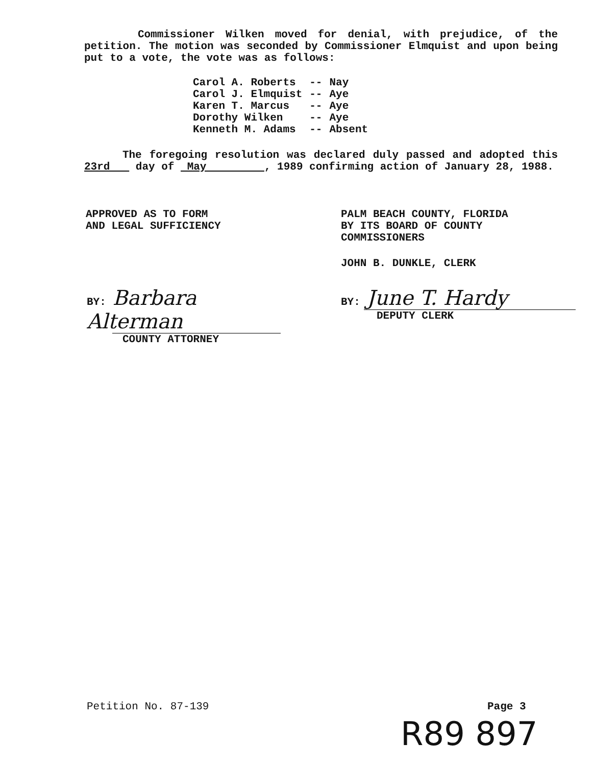Commissioner Wilken moved for denial, with prejudice, of the petition. The motion was seconded by Commissioner Elmquist and upon being put to a vote, the vote was as follows:
| Carol A. Roberts | -- | Nay |
| Carol J. Elmquist | -- | Aye |
| Karen T. Marcus | -- | Aye |
| Dorothy Wilken | -- | Aye |
| Kenneth M. Adams | -- | Absent |
The foregoing resolution was declared duly passed and adopted this 23rd day of May , 1989 confirming action of January 28, 1988.
APPROVED AS TO FORM
AND LEGAL SUFFICIENCY
PALM BEACH COUNTY, FLORIDA
BY ITS BOARD OF COUNTY
COMMISSIONERS
JOHN B. DUNKLE, CLERK
BY: Barbara Alterman
COUNTY ATTORNEY
BY: June T. Hardy
DEPUTY CLERK
Petition No. 87-139 Page 3
R89 897